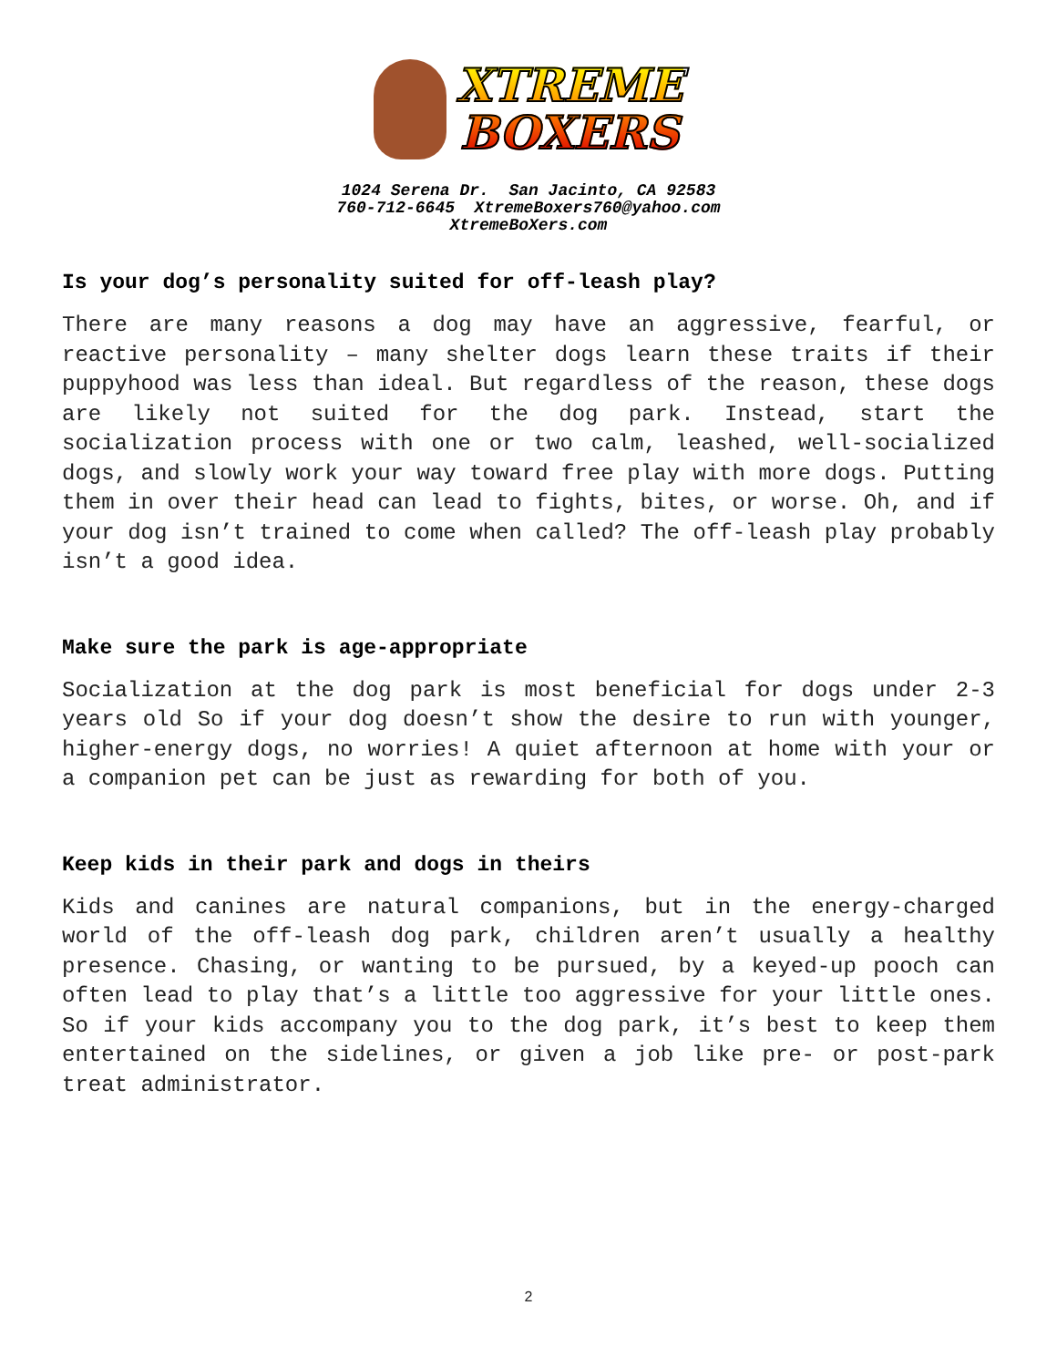XTREME
BOXERS
1024 Serena Dr. San Jacinto, CA 92583
760-712-6645 XtremeBoxers760@yahoo.com
XtremeBoXers.com
Is your dog’s personality suited for off-leash play?
There are many reasons a dog may have an aggressive, fearful, or reactive personality – many shelter dogs learn these traits if their puppyhood was less than ideal. But regardless of the reason, these dogs are likely not suited for the dog park. Instead, start the socialization process with one or two calm, leashed, well-socialized dogs, and slowly work your way toward free play with more dogs. Putting them in over their head can lead to fights, bites, or worse. Oh, and if your dog isn’t trained to come when called? The off-leash play probably isn’t a good idea.
Make sure the park is age-appropriate
Socialization at the dog park is most beneficial for dogs under 2-3 years old So if your dog doesn’t show the desire to run with younger, higher-energy dogs, no worries! A quiet afternoon at home with your or a companion pet can be just as rewarding for both of you.
Keep kids in their park and dogs in theirs
Kids and canines are natural companions, but in the energy-charged world of the off-leash dog park, children aren’t usually a healthy presence. Chasing, or wanting to be pursued, by a keyed-up pooch can often lead to play that’s a little too aggressive for your little ones. So if your kids accompany you to the dog park, it’s best to keep them entertained on the sidelines, or given a job like pre- or post-park treat administrator.
2